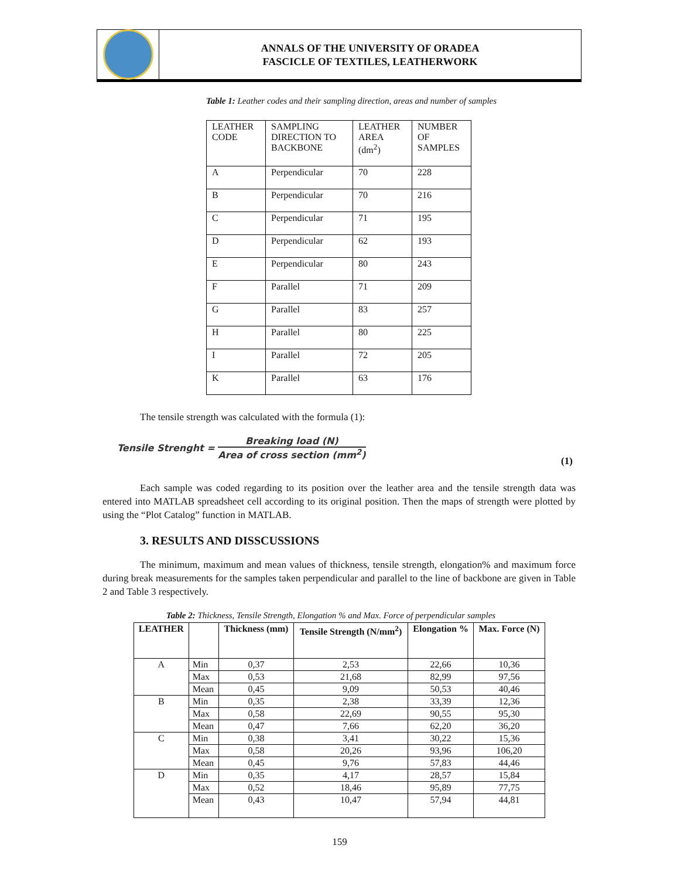ANNALS OF THE UNIVERSITY OF ORADEA
FASCICLE OF TEXTILES, LEATHERWORK
Table 1: Leather codes and their sampling direction, areas and number of samples
| LEATHER CODE | SAMPLING DIRECTION TO BACKBONE | LEATHER AREA (dm<sup>2</sup>) | NUMBER OF SAMPLES |
| A | Perpendicular | 70 | 228 |
| B | Perpendicular | 70 | 216 |
| C | Perpendicular | 71 | 195 |
| D | Perpendicular | 62 | 193 |
| E | Perpendicular | 80 | 243 |
| F | Parallel | 71 | 209 |
| G | Parallel | 83 | 257 |
| H | Parallel | 80 | 225 |
| I | Parallel | 72 | 205 |
| K | Parallel | 63 | 176 |
The tensile strength was calculated with the formula (1):
Tensile Strenght = Breaking load (N) Area of cross section (mm<sup>2</sup>)
(1)
Each sample was coded regarding to its position over the leather area and the tensile strength data was entered into MATLAB spreadsheet cell according to its original position. Then the maps of strength were plotted by using the “Plot Catalog” function in MATLAB.
3. RESULTS AND DISSCUSSIONS
The minimum, maximum and mean values of thickness, tensile strength, elongation% and maximum force during break measurements for the samples taken perpendicular and parallel to the line of backbone are given in Table 2 and Table 3 respectively.
Table 2: Thickness, Tensile Strength, Elongation % and Max. Force of perpendicular samples
| LEATHER | | Thickness (mm) | Tensile Strength (N/mm<sup>2</sup>) | Elongation % | Max. Force (N) |
| --- | --- | --- | --- | --- | --- |
| A | Min | 0,37 | 2,53 | 22,66 | 10,36 |
| | Max | 0,53 | 21,68 | 82,99 | 97,56 |
| | Mean | 0,45 | 9,09 | 50,53 | 40,46 |
| B | Min | 0,35 | 2,38 | 33,39 | 12,36 |
| | Max | 0,58 | 22,69 | 90,55 | 95,30 |
| | Mean | 0,47 | 7,66 | 62,20 | 36,20 |
| C | Min | 0,38 | 3,41 | 30,22 | 15,36 |
| | Max | 0,58 | 20,26 | 93,96 | 106,20 |
| | Mean | 0,45 | 9,76 | 57,83 | 44,46 |
| D | Min | 0,35 | 4,17 | 28,57 | 15,84 |
| | Max | 0,52 | 18,46 | 95,89 | 77,75 |
| | Mean | 0,43 | 10,47 | 57,94 | 44,81 |
159